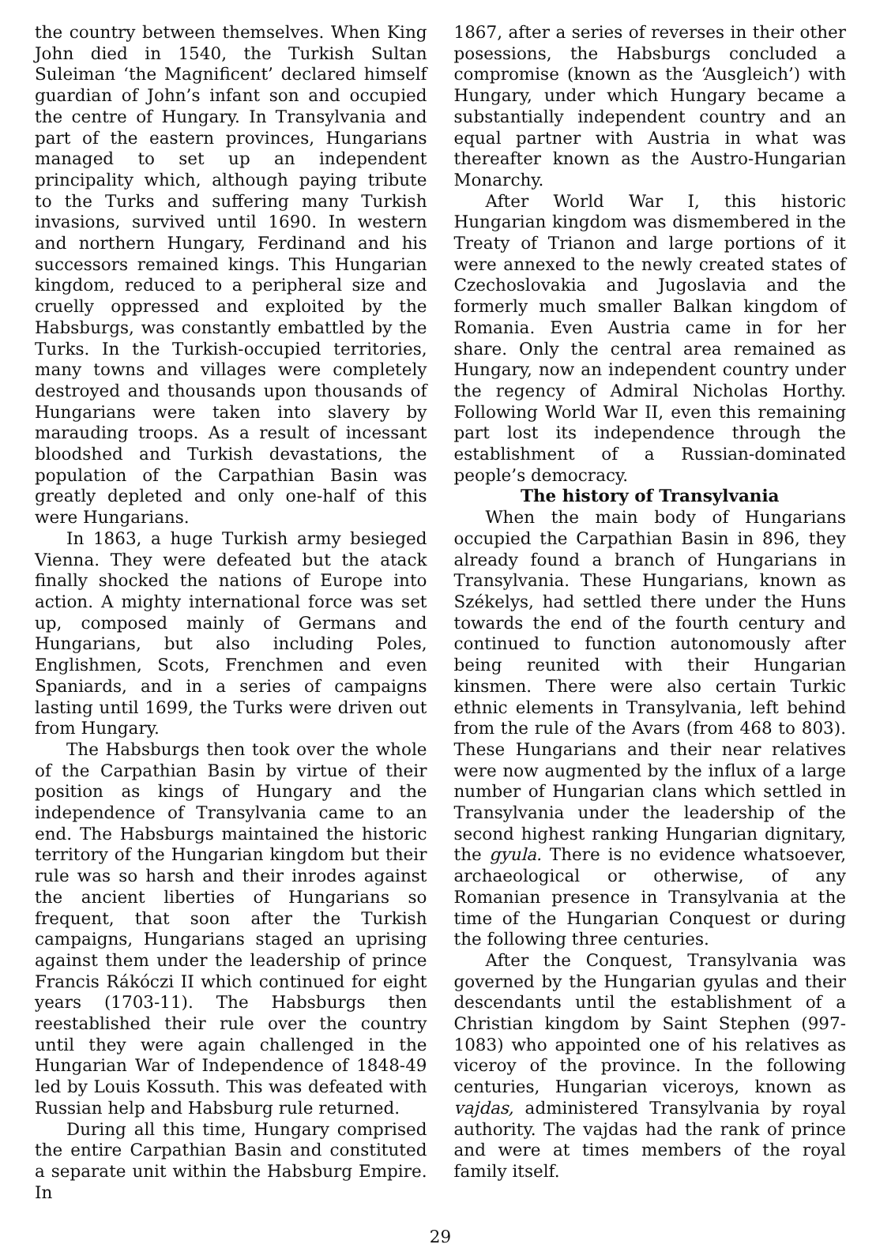the country between themselves. When King John died in 1540, the Turkish Sultan Suleiman ‘the Magnificent’ declared himself guardian of John’s infant son and occupied the centre of Hungary. In Transylvania and part of the eastern provinces, Hungarians managed to set up an independent principality which, although paying tribute to the Turks and suffering many Turkish invasions, survived until 1690. In western and northern Hungary, Ferdinand and his successors remained kings. This Hungarian kingdom, reduced to a peripheral size and cruelly oppressed and exploited by the Habsburgs, was constantly embattled by the Turks. In the Turkish-occupied territories, many towns and villages were completely destroyed and thousands upon thousands of Hungarians were taken into slavery by marauding troops. As a result of incessant bloodshed and Turkish devastations, the population of the Carpathian Basin was greatly depleted and only one-half of this were Hungarians.
In 1863, a huge Turkish army besieged Vienna. They were defeated but the atack finally shocked the nations of Europe into action. A mighty international force was set up, composed mainly of Germans and Hungarians, but also including Poles, Englishmen, Scots, Frenchmen and even Spaniards, and in a series of campaigns lasting until 1699, the Turks were driven out from Hungary.
The Habsburgs then took over the whole of the Carpathian Basin by virtue of their position as kings of Hungary and the independence of Transylvania came to an end. The Habsburgs maintained the historic territory of the Hungarian kingdom but their rule was so harsh and their inrodes against the ancient liberties of Hungarians so frequent, that soon after the Turkish campaigns, Hungarians staged an uprising against them under the leadership of prince Francis Rákóczi II which continued for eight years (1703-11). The Habsburgs then reestablished their rule over the country until they were again challenged in the Hungarian War of Independence of 1848-49 led by Louis Kossuth. This was defeated with Russian help and Habsburg rule returned.
During all this time, Hungary comprised the entire Carpathian Basin and constituted a separate unit within the Habsburg Empire. In
1867, after a series of reverses in their other posessions, the Habsburgs concluded a compromise (known as the ‘Ausgleich’) with Hungary, under which Hungary became a substantially independent country and an equal partner with Austria in what was thereafter known as the Austro-Hungarian Monarchy.
After World War I, this historic Hungarian kingdom was dismembered in the Treaty of Trianon and large portions of it were annexed to the newly created states of Czechoslovakia and Jugoslavia and the formerly much smaller Balkan kingdom of Romania. Even Austria came in for her share. Only the central area remained as Hungary, now an independent country under the regency of Admiral Nicholas Horthy. Following World War II, even this remaining part lost its independence through the establishment of a Russian-dominated people’s democracy.
The history of Transylvania
When the main body of Hungarians occupied the Carpathian Basin in 896, they already found a branch of Hungarians in Transylvania. These Hungarians, known as Székelys, had settled there under the Huns towards the end of the fourth century and continued to function autonomously after being reunited with their Hungarian kinsmen. There were also certain Turkic ethnic elements in Transylvania, left behind from the rule of the Avars (from 468 to 803). These Hungarians and their near relatives were now augmented by the influx of a large number of Hungarian clans which settled in Transylvania under the leadership of the second highest ranking Hungarian dignitary, the gyula. There is no evidence whatsoever, archaeological or otherwise, of any Romanian presence in Transylvania at the time of the Hungarian Conquest or during the following three centuries.
After the Conquest, Transylvania was governed by the Hungarian gyulas and their descendants until the establishment of a Christian kingdom by Saint Stephen (997-1083) who appointed one of his relatives as viceroy of the province. In the following centuries, Hungarian viceroys, known as vajdas, administered Transylvania by royal authority. The vajdas had the rank of prince and were at times members of the royal family itself.
29